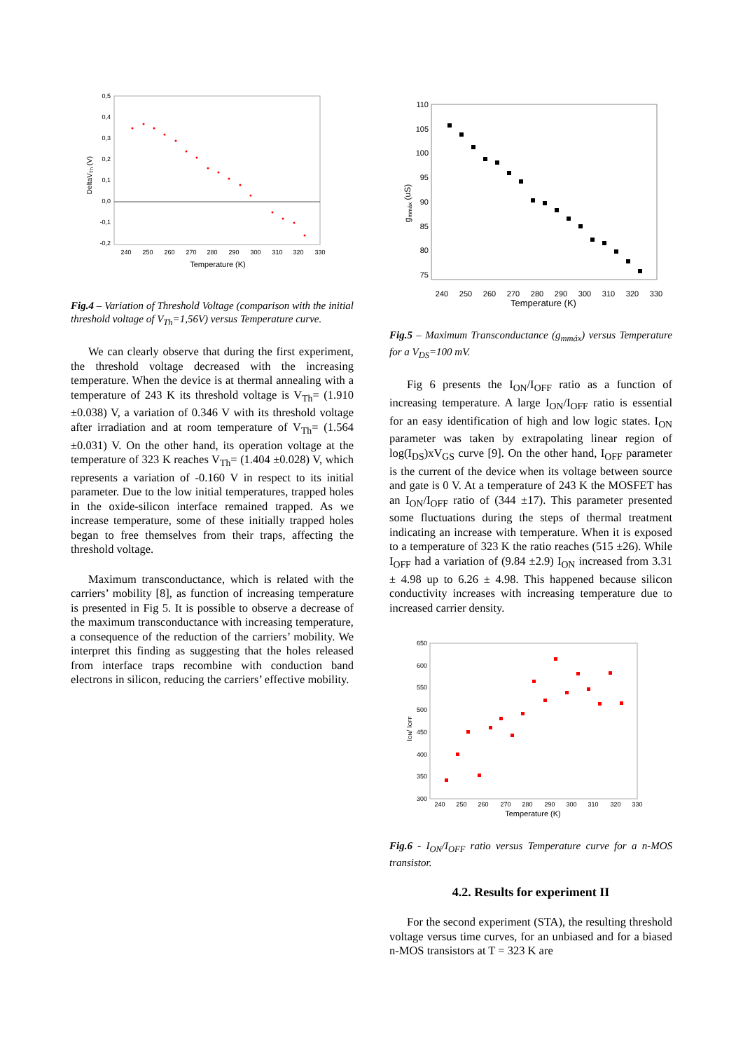0,5
0,4
0,3
0,2
0,1
0,0
-0,1
-0,2
240
250
260
270
280
290
300
310
320
330
Temperature (K)
DeltaVTh (V)
Fig.4 – Variation of Threshold Voltage (comparison with the initial threshold voltage of V<sub>Th</sub>=1,56V) versus Temperature curve.
We can clearly observe that during the first experiment, the threshold voltage decreased with the increasing temperature. When the device is at thermal annealing with a temperature of 243 K its threshold voltage is V<sub>Th</sub>= (1.910 ±0.038) V, a variation of 0.346 V with its threshold voltage after irradiation and at room temperature of V<sub>Th</sub>= (1.564 ±0.031) V. On the other hand, its operation voltage at the temperature of 323 K reaches V<sub>Th</sub>= (1.404 ±0.028) V, which represents a variation of -0.160 V in respect to its initial parameter. Due to the low initial temperatures, trapped holes in the oxide-silicon interface remained trapped. As we increase temperature, some of these initially trapped holes began to free themselves from their traps, affecting the threshold voltage.
Maximum transconductance, which is related with the carriers’ mobility [8], as function of increasing temperature is presented in Fig 5. It is possible to observe a decrease of the maximum transconductance with increasing temperature, a consequence of the reduction of the carriers’ mobility. We interpret this finding as suggesting that the holes released from interface traps recombine with conduction band electrons in silicon, reducing the carriers’ effective mobility.
110
105
100
95
90
85
80
75
240
250
260
270
280
290
300
310
320
330
Temperature (K)
gmmáx (uS)
Fig.5 – Maximum Transconductance (g<sub>mmáx</sub>) versus Temperature for a V<sub>DS</sub>=100 mV.
Fig 6 presents the I<sub>ON</sub>/I<sub>OFF</sub> ratio as a function of increasing temperature. A large I<sub>ON</sub>/I<sub>OFF</sub> ratio is essential for an easy identification of high and low logic states. I<sub>ON</sub> parameter was taken by extrapolating linear region of log(I<sub>DS</sub>)xV<sub>GS</sub> curve [9]. On the other hand, I<sub>OFF</sub> parameter is the current of the device when its voltage between source and gate is 0 V. At a temperature of 243 K the MOSFET has an I<sub>ON</sub>/I<sub>OFF</sub> ratio of (344 ±17). This parameter presented some fluctuations during the steps of thermal treatment indicating an increase with temperature. When it is exposed to a temperature of 323 K the ratio reaches (515 ±26). While I<sub>OFF</sub> had a variation of (9.84 ±2.9) I<sub>ON</sub> increased from 3.31 ± 4.98 up to 6.26 ± 4.98. This happened because silicon conductivity increases with increasing temperature due to increased carrier density.
650
600
550
500
450
400
350
300
240
250
260
270
280
290
300
310
320
330
Temperature (K)
ION/ IOFF
Fig.6 - I<sub>ON</sub>/I<sub>OFF</sub> ratio versus Temperature curve for a n-MOS transistor.
4.2. Results for experiment II
For the second experiment (STA), the resulting threshold voltage versus time curves, for an unbiased and for a biased n-MOS transistors at T = 323 K are